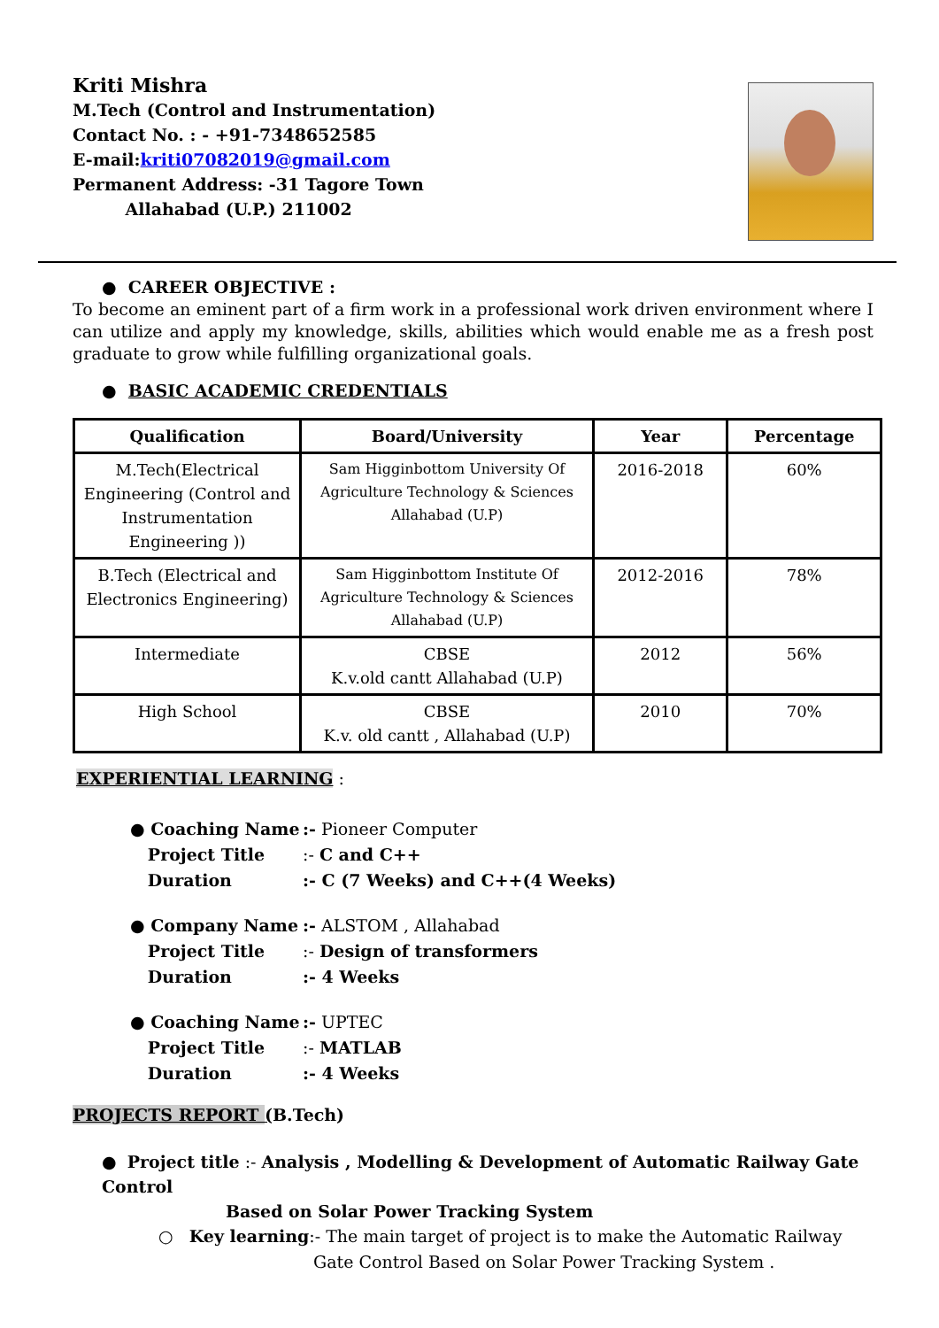Kriti Mishra
M.Tech (Control and Instrumentation)
Contact No. : - +91-7348652585
E-mail:kriti07082019@gmail.com
Permanent Address: -31 Tagore Town
Allahabad (U.P.) 211002
● CAREER OBJECTIVE :
To become an eminent part of a firm work in a professional work driven environment where I can utilize and apply my knowledge, skills, abilities which would enable me as a fresh post graduate to grow while fulfilling organizational goals.
● BASIC ACADEMIC CREDENTIALS
| Qualification | Board/University | Year | Percentage |
| --- | --- | --- | --- |
| M.Tech(Electrical Engineering (Control and Instrumentation Engineering )) | Sam Higginbottom University Of Agriculture Technology & Sciences Allahabad (U.P) | 2016-2018 | 60% |
| B.Tech (Electrical and Electronics Engineering) | Sam Higginbottom Institute Of Agriculture Technology & Sciences Allahabad (U.P) | 2012-2016 | 78% |
| Intermediate | CBSE K.v.old cantt Allahabad (U.P) | 2012 | 56% |
| High School | CBSE K.v. old cantt , Allahabad (U.P) | 2010 | 70% |
EXPERIENTIAL LEARNING :
● Coaching Name:- Pioneer Computer Project Title:- C and C++ Duration:- C (7 Weeks) and C++(4 Weeks)
● Company Name:- ALSTOM , Allahabad Project Title:- Design of transformers Duration:- 4 Weeks
● Coaching Name:- UPTEC Project Title:- MATLAB Duration:- 4 Weeks
PROJECTS REPORT (B.Tech)
● Project title :- Analysis , Modelling & Development of Automatic Railway Gate Control
Based on Solar Power Tracking System
○ Key learning:- The main target of project is to make the Automatic Railway
Gate Control Based on Solar Power Tracking System .